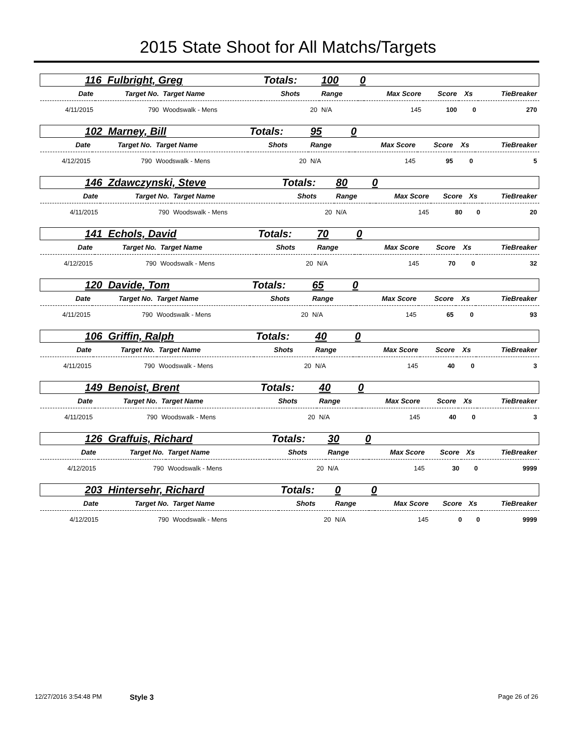2015 State Shoot for All Matchs/Targets
| 116 Fulbright, Greg | | | Totals: | 100 | 0 | | | | |
| Date | Target No. | Target Name | Shots | Range | | Max Score | Score | Xs | TieBreaker |
| 4/11/2015 | 790 | Woodswalk - Mens | 20 | N/A | | 145 | 100 | 0 | 270 |
| 102 Marney, Bill | | | Totals: | 95 | 0 | | | | |
| Date | Target No. | Target Name | Shots | Range | | Max Score | Score | Xs | TieBreaker |
| 4/12/2015 | 790 | Woodswalk - Mens | 20 | N/A | | 145 | 95 | 0 | 5 |
| 146 Zdawczynski, Steve | | | Totals: | 80 | 0 | | | | |
| Date | Target No. | Target Name | Shots | Range | | Max Score | Score | Xs | TieBreaker |
| 4/11/2015 | 790 | Woodswalk - Mens | 20 | N/A | | 145 | 80 | 0 | 20 |
| 141 Echols, David | | | Totals: | 70 | 0 | | | | |
| Date | Target No. | Target Name | Shots | Range | | Max Score | Score | Xs | TieBreaker |
| 4/12/2015 | 790 | Woodswalk - Mens | 20 | N/A | | 145 | 70 | 0 | 32 |
| 120 Davide, Tom | | | Totals: | 65 | 0 | | | | |
| Date | Target No. | Target Name | Shots | Range | | Max Score | Score | Xs | TieBreaker |
| 4/11/2015 | 790 | Woodswalk - Mens | 20 | N/A | | 145 | 65 | 0 | 93 |
| 106 Griffin, Ralph | | | Totals: | 40 | 0 | | | | |
| Date | Target No. | Target Name | Shots | Range | | Max Score | Score | Xs | TieBreaker |
| 4/11/2015 | 790 | Woodswalk - Mens | 20 | N/A | | 145 | 40 | 0 | 3 |
| 149 Benoist, Brent | | | Totals: | 40 | 0 | | | | |
| Date | Target No. | Target Name | Shots | Range | | Max Score | Score | Xs | TieBreaker |
| 4/11/2015 | 790 | Woodswalk - Mens | 20 | N/A | | 145 | 40 | 0 | 3 |
| 126 Graffuis, Richard | | | Totals: | 30 | 0 | | | | |
| Date | Target No. | Target Name | Shots | Range | | Max Score | Score | Xs | TieBreaker |
| 4/12/2015 | 790 | Woodswalk - Mens | 20 | N/A | | 145 | 30 | 0 | 9999 |
| 203 Hintersehr, Richard | | | Totals: | 0 | 0 | | | | |
| Date | Target No. | Target Name | Shots | Range | | Max Score | Score | Xs | TieBreaker |
| 4/12/2015 | 790 | Woodswalk - Mens | 20 | N/A | | 145 | 0 | 0 | 9999 |
12/27/2016 3:54:48 PM Style 3 Page 26 of 26